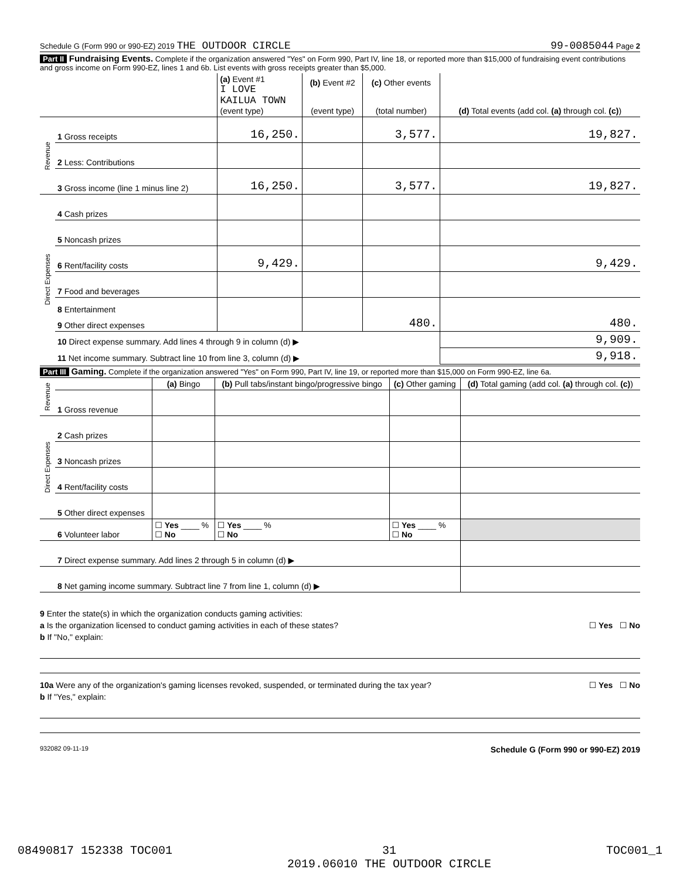Schedule G (Form 990 or 990-EZ) 2019 THE OUTDOOR CIRCLE 99-0085044 Page 2
Part II Fundraising Events. Complete if the organization answered "Yes" on Form 990, Part IV, line 18, or reported more than $15,000 of fundraising event contributions and gross income on Form 990-EZ, lines 1 and 6b. List events with gross receipts greater than $5,000.
| | | (a) Event #1 I LOVE KAILUA TOWN (event type) | (b) Event #2 (event type) | (c) Other events (total number) | (d) Total events (add col. (a) through col. (c) ) |
| Revenue | 1 Gross receipts | 16,250. | | 3,577. | 19,827. |
| | 2 Less: Contributions | | | | |
| | 3 Gross income (line 1 minus line 2) | 16,250. | | 3,577. | 19,827. |
| Direct Expenses | 4 Cash prizes | | | | |
| | 5 Noncash prizes | | | | |
| | 6 Rent/facility costs | 9,429. | | | 9,429. |
| | 7 Food and beverages | | | | |
| | 8 Entertainment | | | | |
| | 9 Other direct expenses | | | 480. | 480. |
| | 10 Direct expense summary. Add lines 4 through 9 in column (d) ▶ | | | | 9,909. |
| | 11 Net income summary. Subtract line 10 from line 3, column (d) ▶ | | | | 9,918. |
Part III Gaming. Complete if the organization answered "Yes" on Form 990, Part IV, line 19, or reported more than $15,000 on Form 990-EZ, line 6a.
| Revenue | | (a) Bingo | (b) Pull tabs/instant bingo/progressive bingo | (c) Other gaming | (d) Total gaming (add col. (a) through col. (c) ) |
| | 1 Gross revenue | | | | |
| Direct Expenses | 2 Cash prizes | | | | |
| | 3 Noncash prizes | | | | |
| | 4 Rent/facility costs | | | | |
| | 5 Other direct expenses | | | | |
| | 6 Volunteer labor | ☐ Yes ____ % ☐ No | ☐ Yes ____ % ☐ No | ☐ Yes ____ % ☐ No | |
| | 7 Direct expense summary. Add lines 2 through 5 in column (d) ▶ | | | | |
| | 8 Net gaming income summary. Subtract line 7 from line 1, column (d) ▶ | | | | |
9 Enter the state(s) in which the organization conducts gaming activities:
a Is the organization licensed to conduct gaming activities in each of these states? ☐ Yes ☐ No
b If "No," explain:
10a Were any of the organization's gaming licenses revoked, suspended, or terminated during the tax year? ☐ Yes ☐ No
b If "Yes," explain:
932082 09-11-19 Schedule G (Form 990 or 990-EZ) 2019
08490817 152338 TOC001 31
2019.06010 THE OUTDOOR CIRCLE TOC001_1